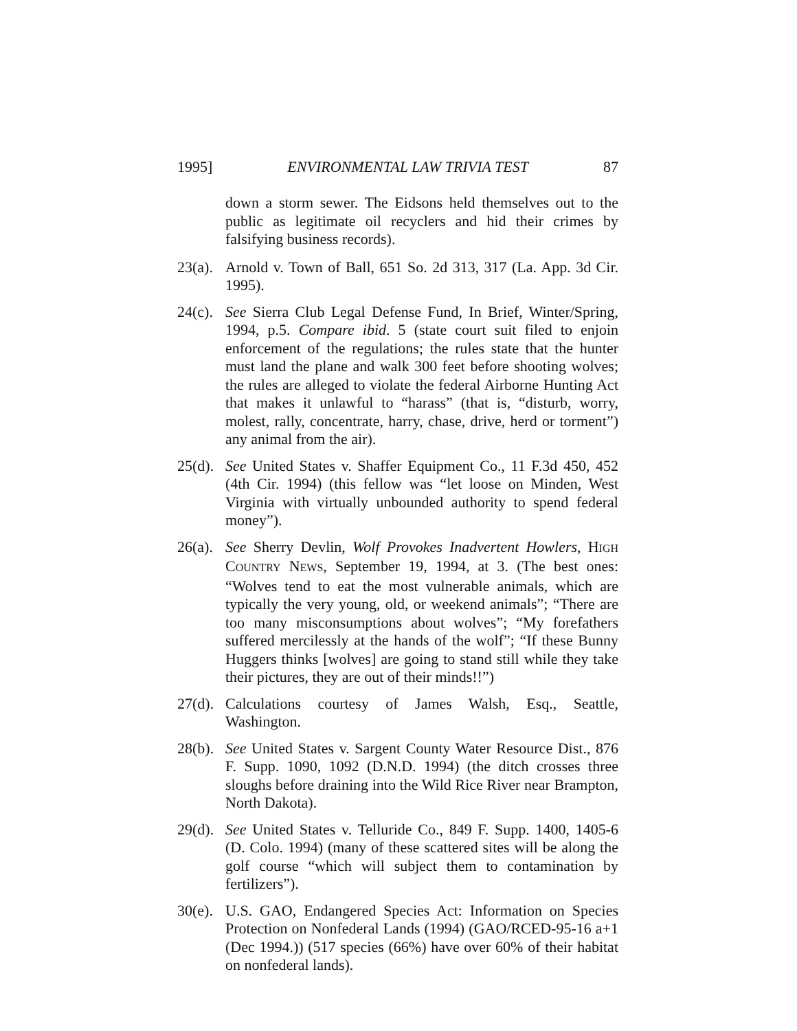1995] ENVIRONMENTAL LAW TRIVIA TEST 87
down a storm sewer. The Eidsons held themselves out to the public as legitimate oil recyclers and hid their crimes by falsifying business records).
23(a). Arnold v. Town of Ball, 651 So. 2d 313, 317 (La. App. 3d Cir. 1995).
24(c). See Sierra Club Legal Defense Fund, In Brief, Winter/Spring, 1994, p.5. Compare ibid. 5 (state court suit filed to enjoin enforcement of the regulations; the rules state that the hunter must land the plane and walk 300 feet before shooting wolves; the rules are alleged to violate the federal Airborne Hunting Act that makes it unlawful to “harass” (that is, “disturb, worry, molest, rally, concentrate, harry, chase, drive, herd or torment”) any animal from the air).
25(d). See United States v. Shaffer Equipment Co., 11 F.3d 450, 452 (4th Cir. 1994) (this fellow was “let loose on Minden, West Virginia with virtually unbounded authority to spend federal money”).
26(a). See Sherry Devlin, Wolf Provokes Inadvertent Howlers, HIGH COUNTRY NEWS, September 19, 1994, at 3. (The best ones: “Wolves tend to eat the most vulnerable animals, which are typically the very young, old, or weekend animals”; “There are too many misconsumptions about wolves”; “My forefathers suffered mercilessly at the hands of the wolf”; “If these Bunny Huggers thinks [wolves] are going to stand still while they take their pictures, they are out of their minds!!”)
27(d). Calculations courtesy of James Walsh, Esq., Seattle, Washington.
28(b). See United States v. Sargent County Water Resource Dist., 876 F. Supp. 1090, 1092 (D.N.D. 1994) (the ditch crosses three sloughs before draining into the Wild Rice River near Brampton, North Dakota).
29(d). See United States v. Telluride Co., 849 F. Supp. 1400, 1405-6 (D. Colo. 1994) (many of these scattered sites will be along the golf course “which will subject them to contamination by fertilizers”).
30(e). U.S. GAO, Endangered Species Act: Information on Species Protection on Nonfederal Lands (1994) (GAO/RCED-95-16 a+1 (Dec 1994.)) (517 species (66%) have over 60% of their habitat on nonfederal lands).